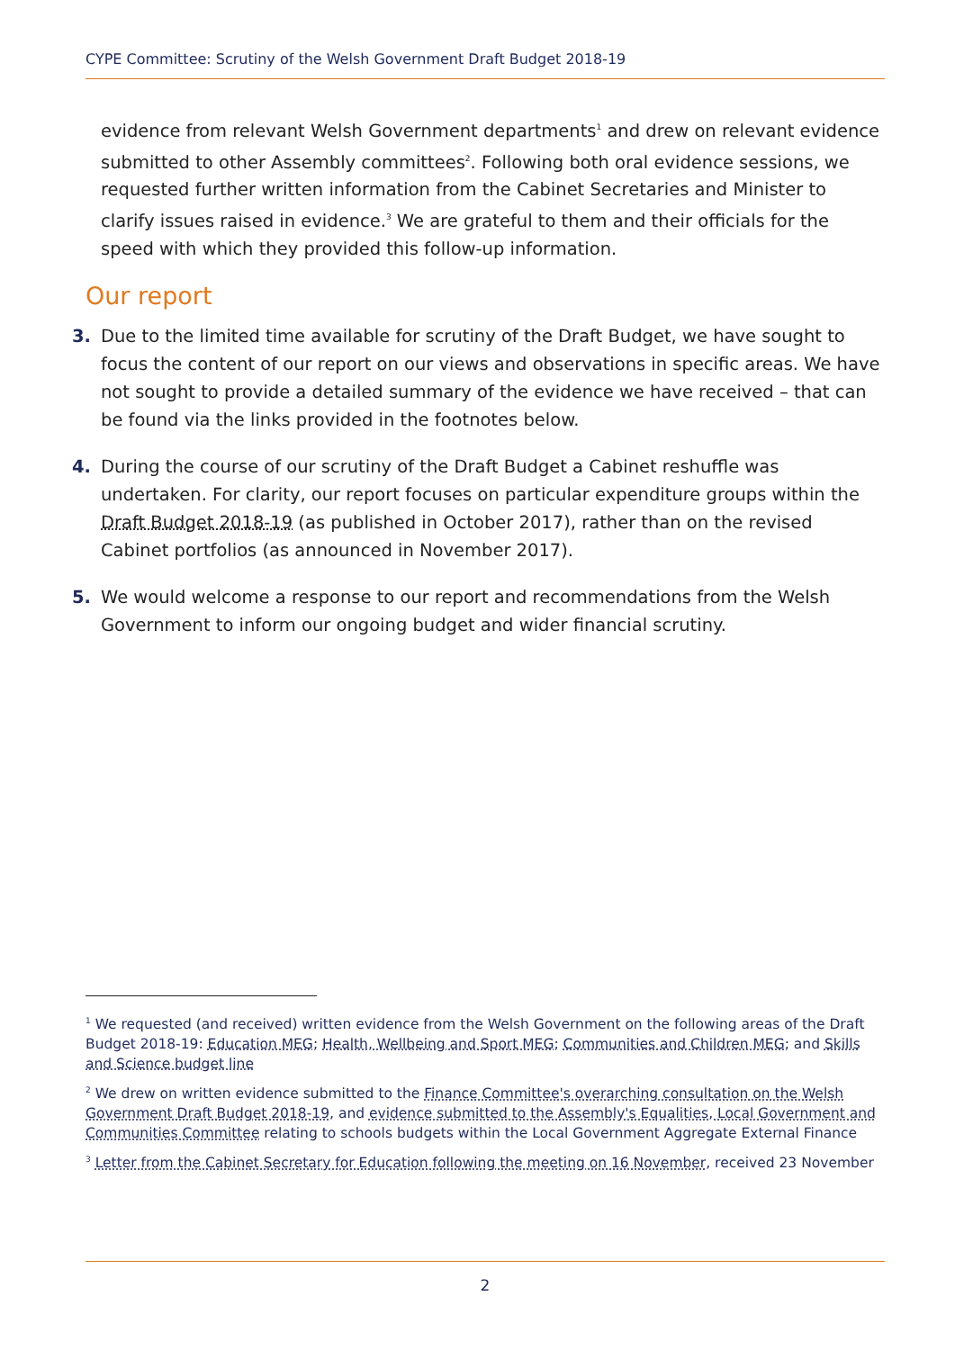CYPE Committee: Scrutiny of the Welsh Government Draft Budget 2018-19
evidence from relevant Welsh Government departments<sup>1</sup> and drew on relevant evidence submitted to other Assembly committees<sup>2</sup>. Following both oral evidence sessions, we requested further written information from the Cabinet Secretaries and Minister to clarify issues raised in evidence.<sup>3</sup> We are grateful to them and their officials for the speed with which they provided this follow-up information.
Our report
3. Due to the limited time available for scrutiny of the Draft Budget, we have sought to focus the content of our report on our views and observations in specific areas. We have not sought to provide a detailed summary of the evidence we have received – that can be found via the links provided in the footnotes below.
4. During the course of our scrutiny of the Draft Budget a Cabinet reshuffle was undertaken. For clarity, our report focuses on particular expenditure groups within the Draft Budget 2018-19 (as published in October 2017), rather than on the revised Cabinet portfolios (as announced in November 2017).
5. We would welcome a response to our report and recommendations from the Welsh Government to inform our ongoing budget and wider financial scrutiny.
<sup>1</sup> We requested (and received) written evidence from the Welsh Government on the following areas of the Draft Budget 2018-19: Education MEG; Health, Wellbeing and Sport MEG; Communities and Children MEG; and Skills and Science budget line
<sup>2</sup> We drew on written evidence submitted to the Finance Committee's overarching consultation on the Welsh Government Draft Budget 2018-19, and evidence submitted to the Assembly's Equalities, Local Government and Communities Committee relating to schools budgets within the Local Government Aggregate External Finance
<sup>3</sup> Letter from the Cabinet Secretary for Education following the meeting on 16 November, received 23 November
2